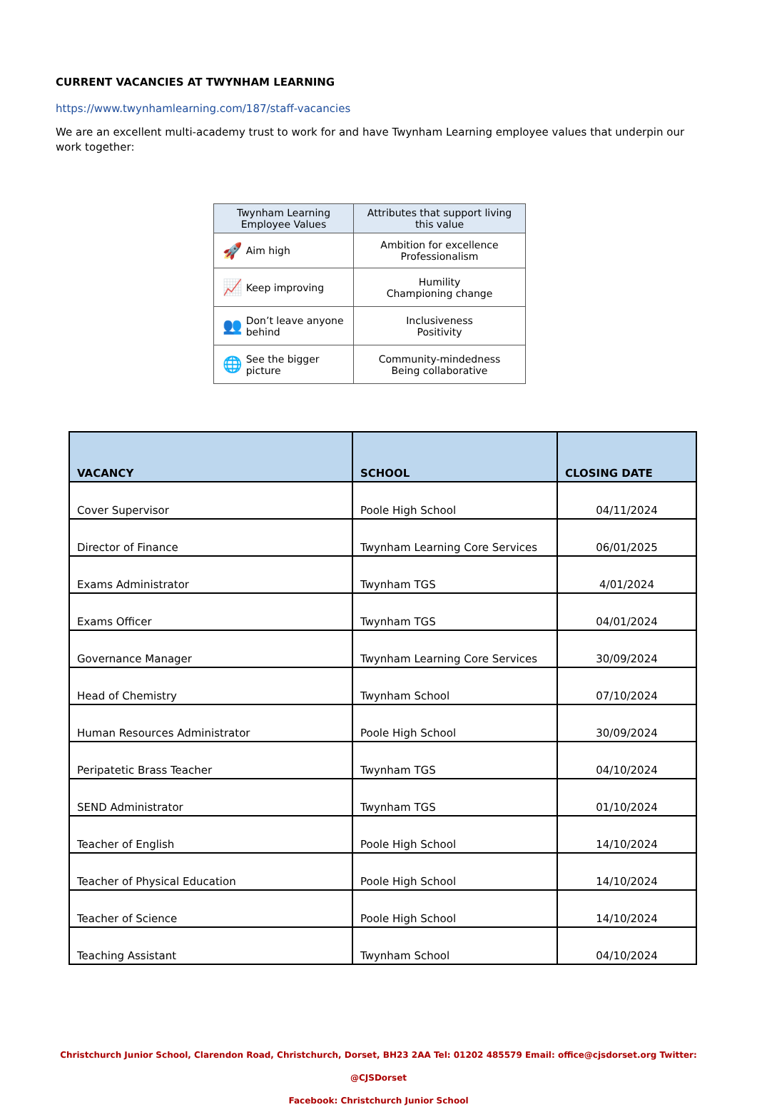CURRENT VACANCIES AT TWYNHAM LEARNING
https://www.twynhamlearning.com/187/staff-vacancies
We are an excellent multi-academy trust to work for and have Twynham Learning employee values that underpin our work together:
| Twynham Learning Employee Values | Attributes that support living this value |
| --- | --- |
| 🚀 Aim high | Ambition for excellence Professionalism |
| 📈 Keep improving | Humility Championing change |
| 👥 Don’t leave anyone behind | Inclusiveness Positivity |
| 🌐 See the bigger picture | Community-mindedness Being collaborative |
| VACANCY | SCHOOL | CLOSING DATE |
| --- | --- | --- |
| Cover Supervisor | Poole High School | 04/11/2024 |
| Director of Finance | Twynham Learning Core Services | 06/01/2025 |
| Exams Administrator | Twynham TGS | 4/01/2024 |
| Exams Officer | Twynham TGS | 04/01/2024 |
| Governance Manager | Twynham Learning Core Services | 30/09/2024 |
| Head of Chemistry | Twynham School | 07/10/2024 |
| Human Resources Administrator | Poole High School | 30/09/2024 |
| Peripatetic Brass Teacher | Twynham TGS | 04/10/2024 |
| SEND Administrator | Twynham TGS | 01/10/2024 |
| Teacher of English | Poole High School | 14/10/2024 |
| Teacher of Physical Education | Poole High School | 14/10/2024 |
| Teacher of Science | Poole High School | 14/10/2024 |
| Teaching Assistant | Twynham School | 04/10/2024 |
Christchurch Junior School, Clarendon Road, Christchurch, Dorset, BH23 2AA Tel: 01202 485579 Email: office@cjsdorset.org Twitter: @CJSDorset
Facebook: Christchurch Junior School